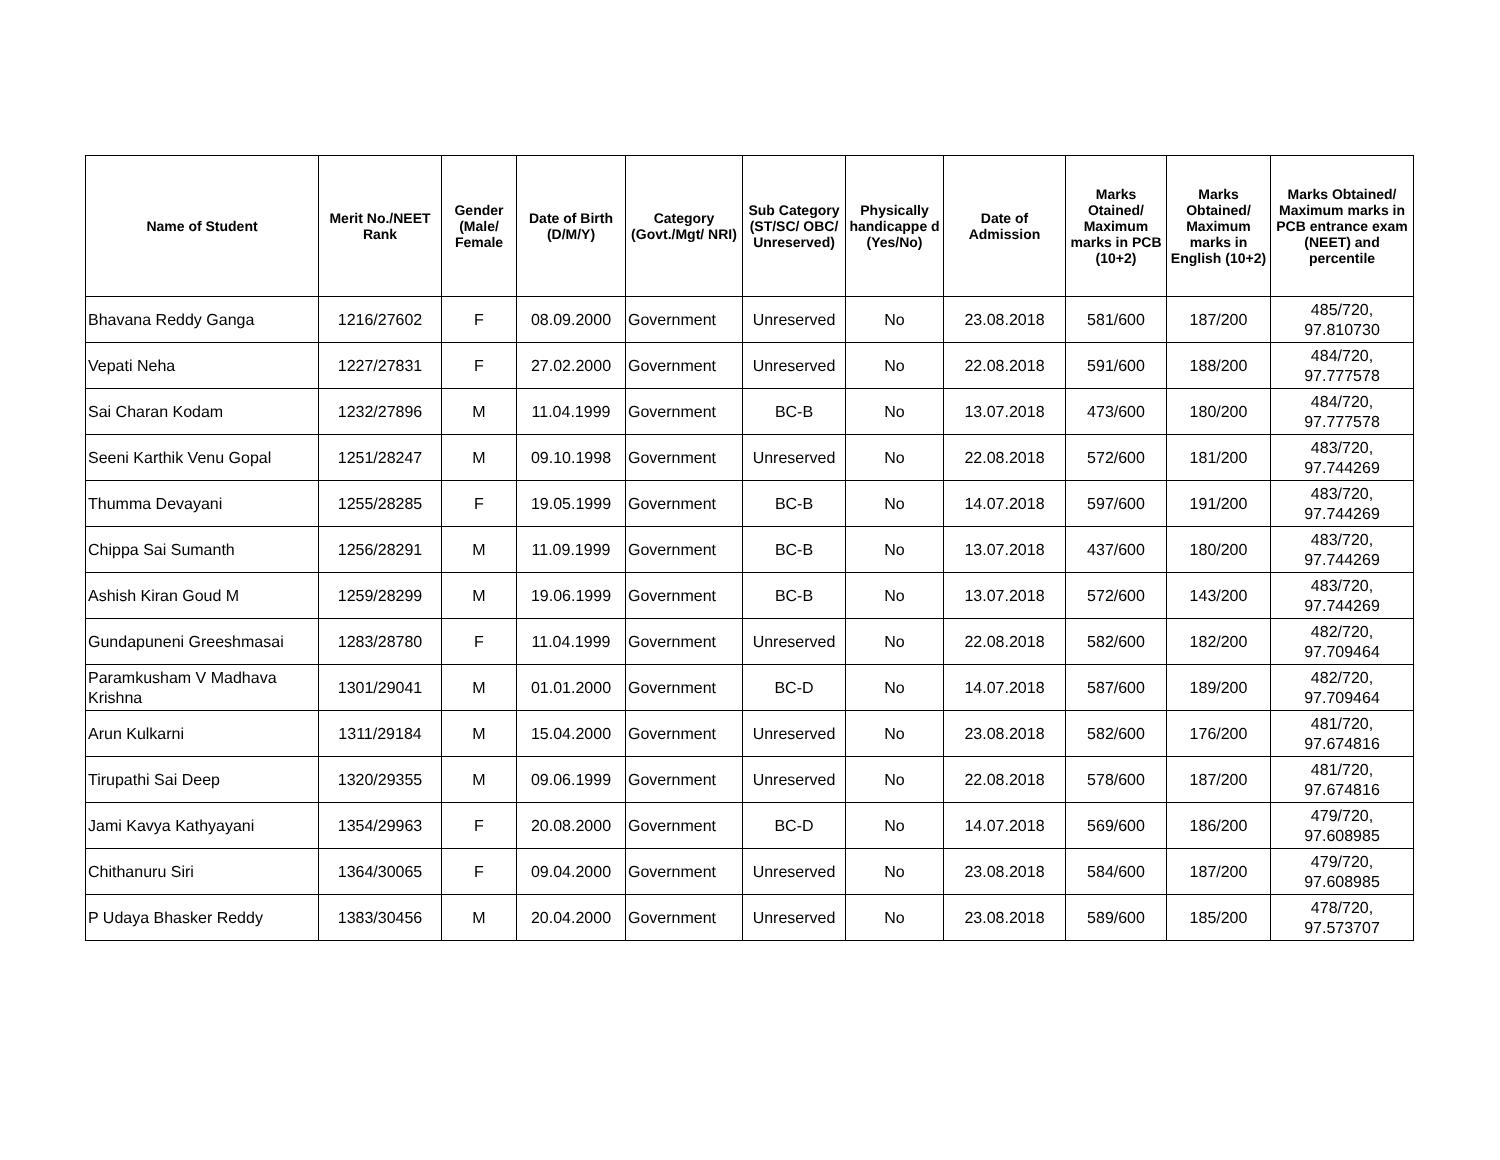| Name of Student | Merit No./NEET Rank | Gender (Male/ Female | Date of Birth (D/M/Y) | Category (Govt./Mgt/ NRI) | Sub Category (ST/SC/ OBC/ Unreserved) | Physically handicappe d (Yes/No) | Date of Admission | Marks Otained/ Maximum marks in PCB (10+2) | Marks Obtained/ Maximum marks in English (10+2) | Marks Obtained/ Maximum marks in PCB entrance exam (NEET) and percentile |
| --- | --- | --- | --- | --- | --- | --- | --- | --- | --- | --- |
| Bhavana Reddy Ganga | 1216/27602 | F | 08.09.2000 | Government | Unreserved | No | 23.08.2018 | 581/600 | 187/200 | 485/720, 97.810730 |
| Vepati Neha | 1227/27831 | F | 27.02.2000 | Government | Unreserved | No | 22.08.2018 | 591/600 | 188/200 | 484/720, 97.777578 |
| Sai Charan Kodam | 1232/27896 | M | 11.04.1999 | Government | BC-B | No | 13.07.2018 | 473/600 | 180/200 | 484/720, 97.777578 |
| Seeni Karthik Venu Gopal | 1251/28247 | M | 09.10.1998 | Government | Unreserved | No | 22.08.2018 | 572/600 | 181/200 | 483/720, 97.744269 |
| Thumma Devayani | 1255/28285 | F | 19.05.1999 | Government | BC-B | No | 14.07.2018 | 597/600 | 191/200 | 483/720, 97.744269 |
| Chippa Sai Sumanth | 1256/28291 | M | 11.09.1999 | Government | BC-B | No | 13.07.2018 | 437/600 | 180/200 | 483/720, 97.744269 |
| Ashish Kiran Goud M | 1259/28299 | M | 19.06.1999 | Government | BC-B | No | 13.07.2018 | 572/600 | 143/200 | 483/720, 97.744269 |
| Gundapuneni Greeshmasai | 1283/28780 | F | 11.04.1999 | Government | Unreserved | No | 22.08.2018 | 582/600 | 182/200 | 482/720, 97.709464 |
| Paramkusham V Madhava Krishna | 1301/29041 | M | 01.01.2000 | Government | BC-D | No | 14.07.2018 | 587/600 | 189/200 | 482/720, 97.709464 |
| Arun Kulkarni | 1311/29184 | M | 15.04.2000 | Government | Unreserved | No | 23.08.2018 | 582/600 | 176/200 | 481/720, 97.674816 |
| Tirupathi Sai Deep | 1320/29355 | M | 09.06.1999 | Government | Unreserved | No | 22.08.2018 | 578/600 | 187/200 | 481/720, 97.674816 |
| Jami Kavya Kathyayani | 1354/29963 | F | 20.08.2000 | Government | BC-D | No | 14.07.2018 | 569/600 | 186/200 | 479/720, 97.608985 |
| Chithanuru Siri | 1364/30065 | F | 09.04.2000 | Government | Unreserved | No | 23.08.2018 | 584/600 | 187/200 | 479/720, 97.608985 |
| P Udaya Bhasker Reddy | 1383/30456 | M | 20.04.2000 | Government | Unreserved | No | 23.08.2018 | 589/600 | 185/200 | 478/720, 97.573707 |